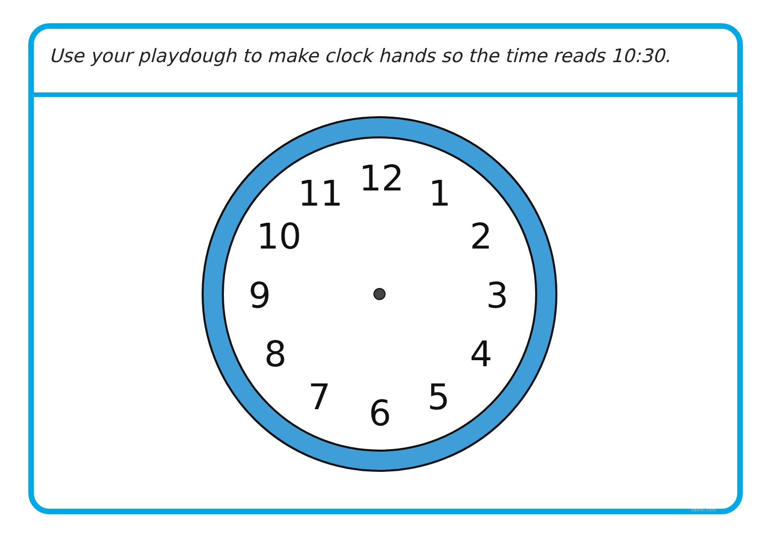Use your playdough to make clock hands so the time reads 10:30.
12 1
2
3
4
5
6
7
8
9
10
11
twinkl.com